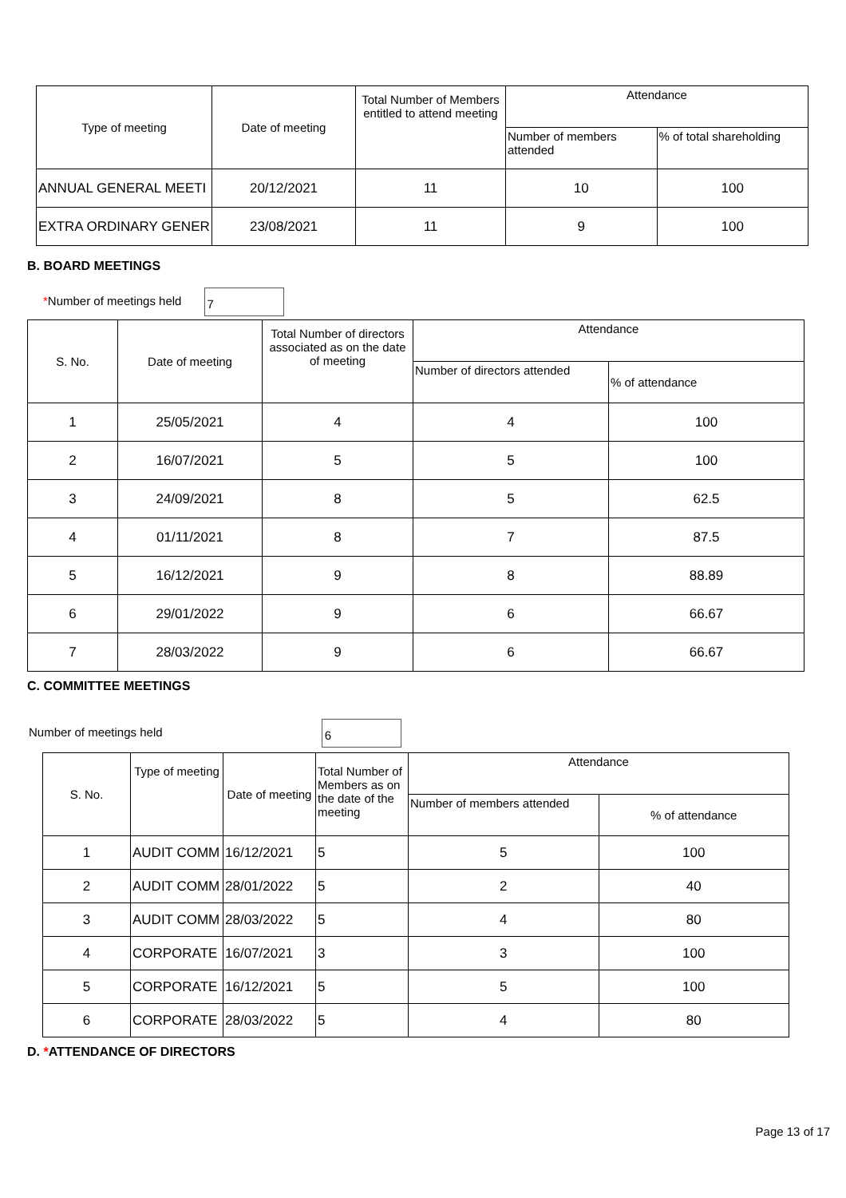| Type of meeting | Date of meeting | Total Number of Members entitled to attend meeting | Attendance | |
| --- | --- | --- | --- | --- |
| | | | Number of members attended | % of total shareholding |
| ANNUAL GENERAL MEETI | 20/12/2021 | 11 | 10 | 100 |
| EXTRA ORDINARY GENER | 23/08/2021 | 11 | 9 | 100 |
B. BOARD MEETINGS
*Number of meetings held 7
| S. No. | Date of meeting | Total Number of directors associated as on the date of meeting | Attendance | |
| --- | --- | --- | --- | --- |
| | | | Number of directors attended | % of attendance |
| 1 | 25/05/2021 | 4 | 4 | 100 |
| 2 | 16/07/2021 | 5 | 5 | 100 |
| 3 | 24/09/2021 | 8 | 5 | 62.5 |
| 4 | 01/11/2021 | 8 | 7 | 87.5 |
| 5 | 16/12/2021 | 9 | 8 | 88.89 |
| 6 | 29/01/2022 | 9 | 6 | 66.67 |
| 7 | 28/03/2022 | 9 | 6 | 66.67 |
C. COMMITTEE MEETINGS
Number of meetings held 6
| S. No. | Type of meeting | Date of meeting | Total Number of Members as on the date of the meeting | Attendance | |
| --- | --- | --- | --- | --- | --- |
| | | | | Number of members attended | % of attendance |
| 1 | AUDIT COMM | 16/12/2021 | 5 | 5 | 100 |
| 2 | AUDIT COMM | 28/01/2022 | 5 | 2 | 40 |
| 3 | AUDIT COMM | 28/03/2022 | 5 | 4 | 80 |
| 4 | CORPORATE | 16/07/2021 | 3 | 3 | 100 |
| 5 | CORPORATE | 16/12/2021 | 5 | 5 | 100 |
| 6 | CORPORATE | 28/03/2022 | 5 | 4 | 80 |
D. *ATTENDANCE OF DIRECTORS
Page 13 of 17